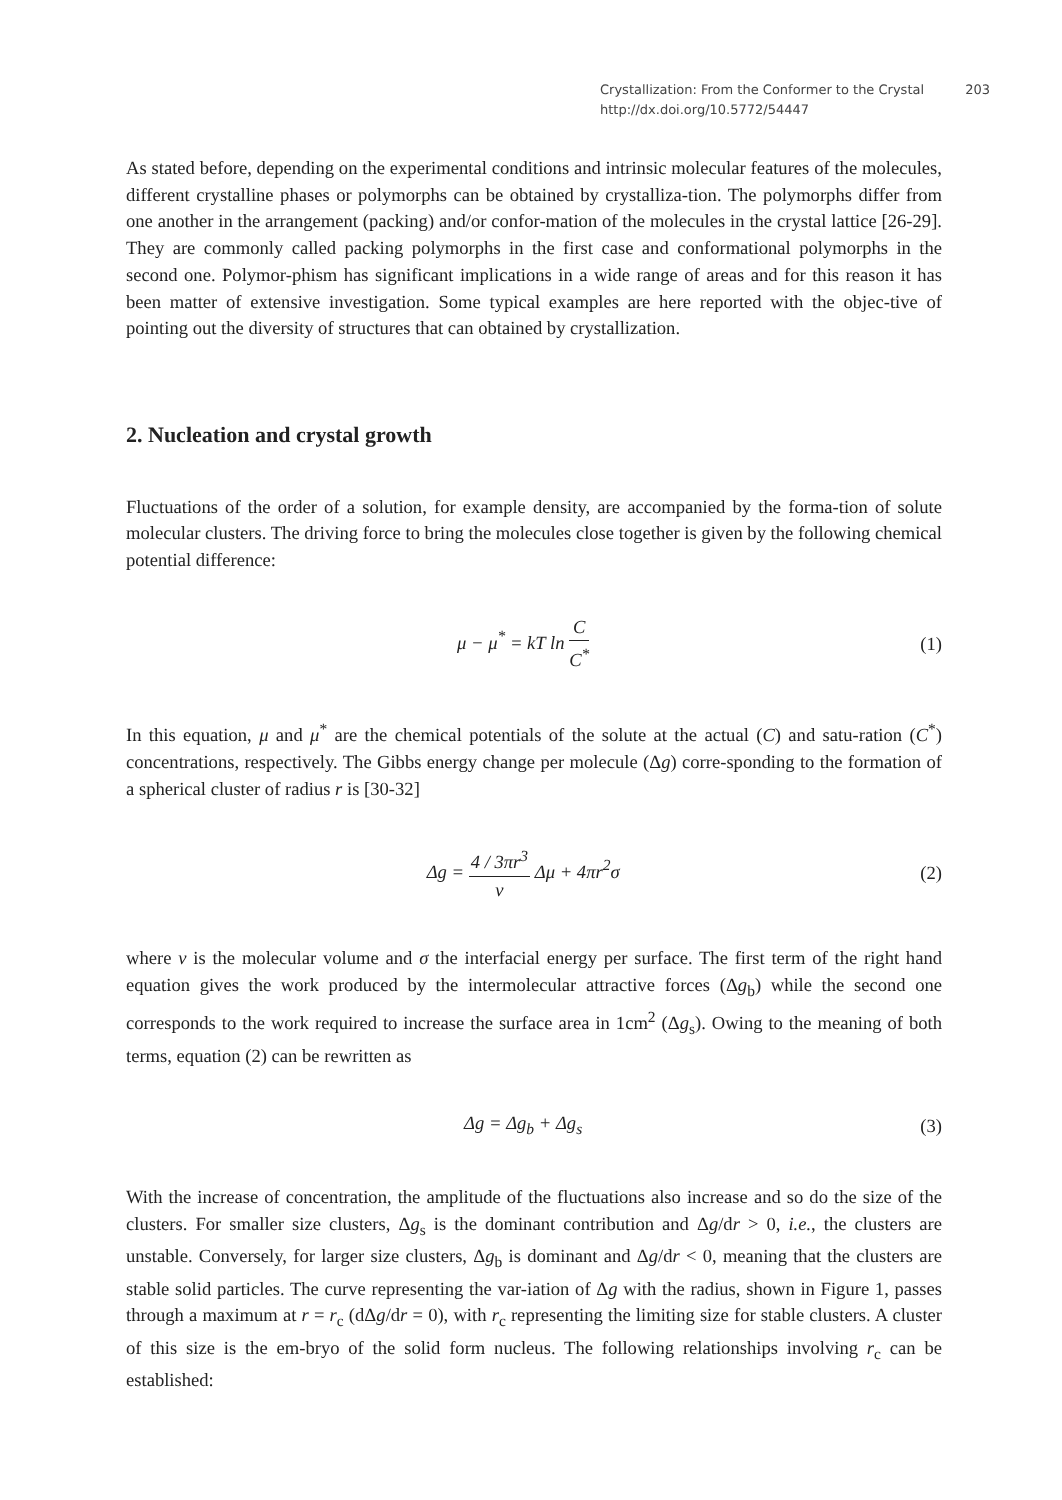Crystallization: From the Conformer to the Crystal 203
http://dx.doi.org/10.5772/54447
As stated before, depending on the experimental conditions and intrinsic molecular features of the molecules, different crystalline phases or polymorphs can be obtained by crystalliza-tion. The polymorphs differ from one another in the arrangement (packing) and/or confor-mation of the molecules in the crystal lattice [26-29]. They are commonly called packing polymorphs in the first case and conformational polymorphs in the second one. Polymor-phism has significant implications in a wide range of areas and for this reason it has been matter of extensive investigation. Some typical examples are here reported with the objec-tive of pointing out the diversity of structures that can obtained by crystallization.
2. Nucleation and crystal growth
Fluctuations of the order of a solution, for example density, are accompanied by the forma-tion of solute molecular clusters. The driving force to bring the molecules close together is given by the following chemical potential difference:
μ − μ<sup>*</sup> = kT ln C C<sup>*</sup> (1)
In this equation, μ and μ<sup>*</sup> are the chemical potentials of the solute at the actual (C) and satu-ration (C<sup>*</sup>) concentrations, respectively. The Gibbs energy change per molecule (Δg) corre-sponding to the formation of a spherical cluster of radius r is [30-32]
Δg = 4 / 3πr<sup>3</sup> v Δμ + 4πr<sup>2</sup>σ (2)
where v is the molecular volume and σ the interfacial energy per surface. The first term of the right hand equation gives the work produced by the intermolecular attractive forces (Δg<sub>b</sub>) while the second one corresponds to the work required to increase the surface area in 1cm<sup>2</sup> (Δg<sub>s</sub>). Owing to the meaning of both terms, equation (2) can be rewritten as
Δg = Δg<sub>b</sub> + Δg<sub>s</sub> (3)
With the increase of concentration, the amplitude of the fluctuations also increase and so do the size of the clusters. For smaller size clusters, Δg<sub>s</sub> is the dominant contribution and Δg/dr > 0, i.e., the clusters are unstable. Conversely, for larger size clusters, Δg<sub>b</sub> is dominant and Δg/dr < 0, meaning that the clusters are stable solid particles. The curve representing the var-iation of Δg with the radius, shown in Figure 1, passes through a maximum at r = r<sub>c</sub> (dΔg/dr = 0), with r<sub>c</sub> representing the limiting size for stable clusters. A cluster of this size is the em-bryo of the solid form nucleus. The following relationships involving r<sub>c</sub> can be established: